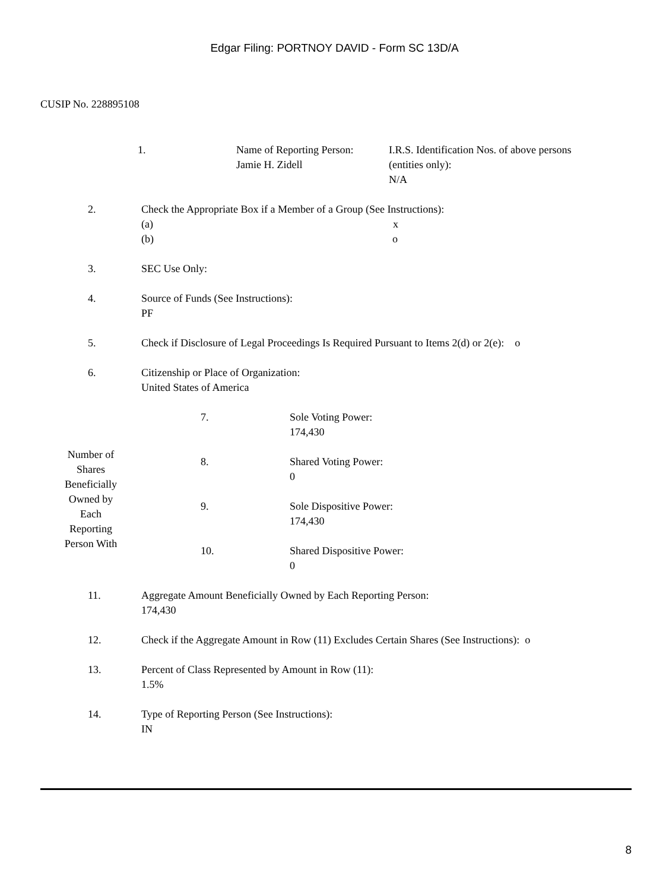Edgar Filing: PORTNOY DAVID - Form SC 13D/A
CUSIP No. 228895108
| 1. | Name of Reporting Person: Jamie H. Zidell | I.R.S. Identification Nos. of above persons (entities only): N/A |
| | 2. | Check the Appropriate Box if a Member of a Group (See Instructions): (a) x (b) o | | |
| | 3. | SEC Use Only: | | |
| | 4. | Source of Funds (See Instructions): PF | | |
| | 5. | Check if Disclosure of Legal Proceedings Is Required Pursuant to Items 2(d) or 2(e): o | | |
| | 6. | Citizenship or Place of Organization: United States of America | | |
| Number of Shares Beneficially Owned by Each Reporting Person With | | | 7. | Sole Voting Power: 174,430 |
| | | | 8. | Shared Voting Power: 0 |
| | | | 9. | Sole Dispositive Power: 174,430 |
| | | | 10. | Shared Dispositive Power: 0 |
| | 11. | Aggregate Amount Beneficially Owned by Each Reporting Person: 174,430 | | |
| | 12. | Check if the Aggregate Amount in Row (11) Excludes Certain Shares (See Instructions): o | | |
| | 13. | Percent of Class Represented by Amount in Row (11): 1.5% | | |
| | 14. | Type of Reporting Person (See Instructions): IN | | |
8